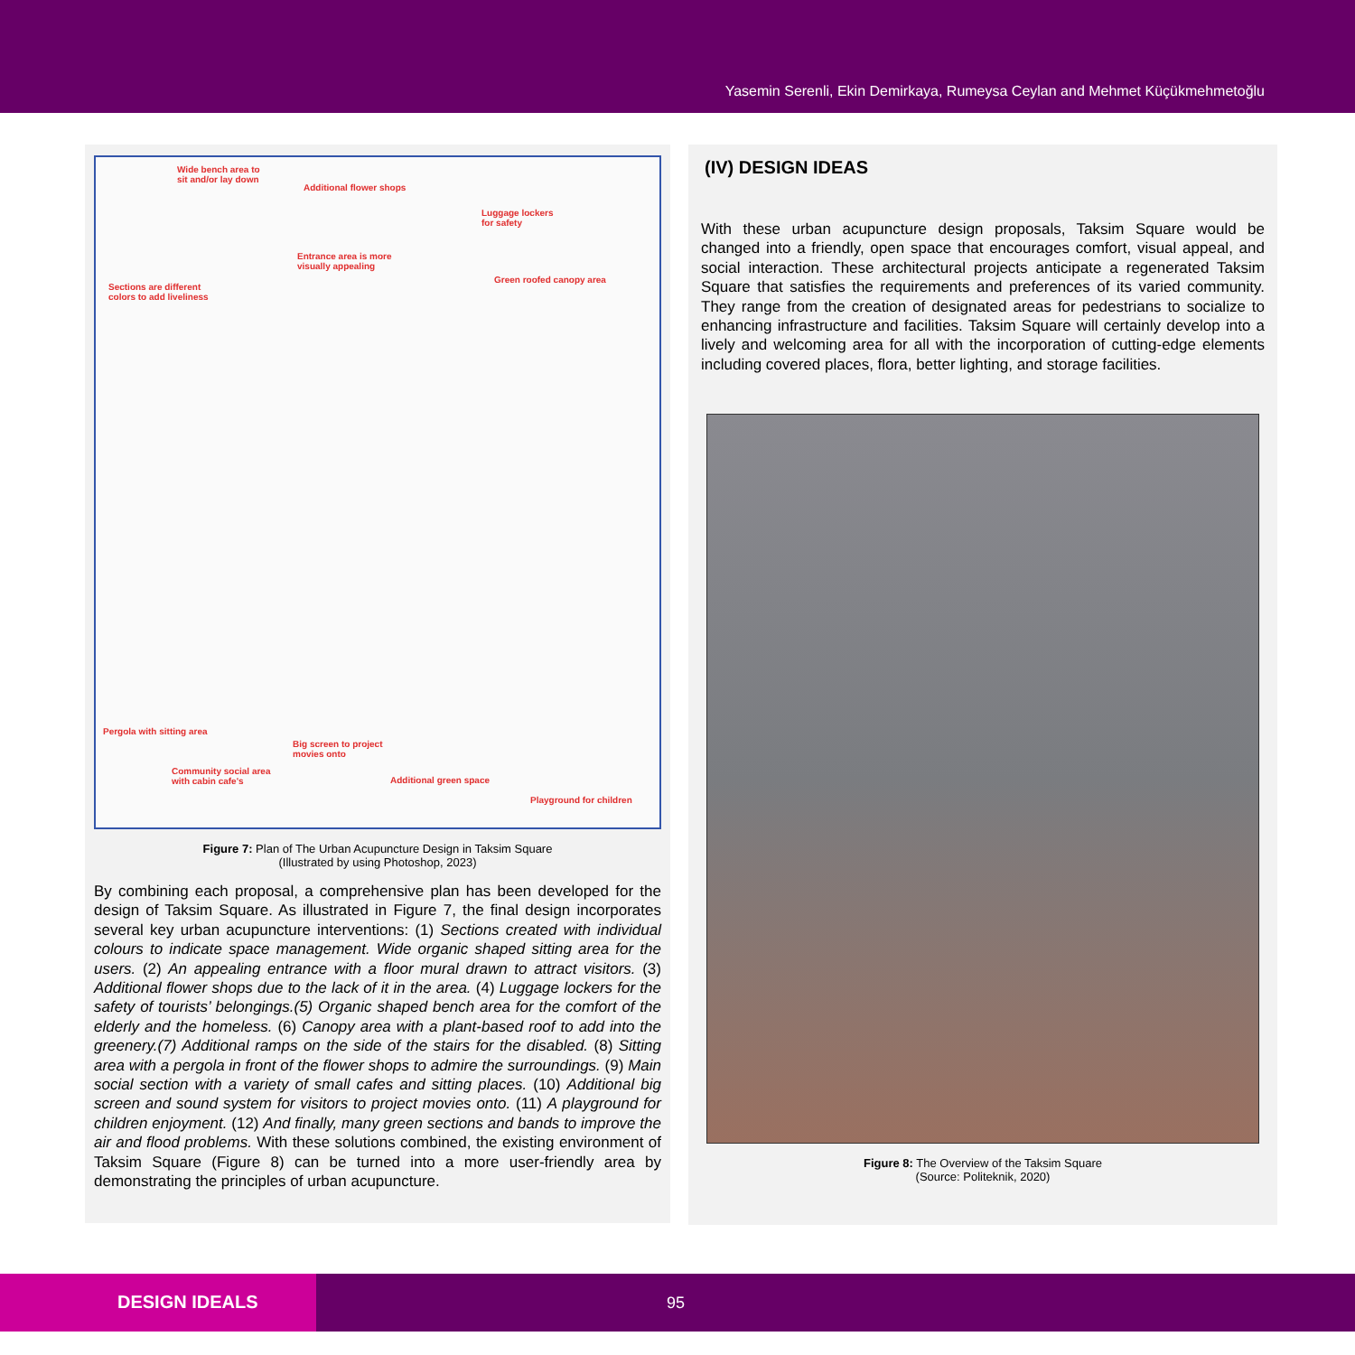Yasemin Serenli, Ekin Demirkaya, Rumeysa Ceylan and Mehmet Küçükmehmetoğlu
Wide bench area to
sit and/or lay down
Additional flower shops
Luggage lockers
for safety
Entrance area is more
visually appealing
Sections are different
colors to add liveliness
Green roofed canopy area
Pergola with sitting area
Big screen to project
movies onto
Community social area
with cabin cafe's Additional green space
Playground for children
Figure 7: Plan of The Urban Acupuncture Design in Taksim Square
(Illustrated by using Photoshop, 2023)
By combining each proposal, a comprehensive plan has been developed for the design of Taksim Square. As illustrated in Figure 7, the final design incorporates several key urban acupuncture interventions: (1) Sections created with individual colours to indicate space management. Wide organic shaped sitting area for the users. (2) An appealing entrance with a floor mural drawn to attract visitors. (3) Additional flower shops due to the lack of it in the area. (4) Luggage lockers for the safety of tourists’ belongings.(5) Organic shaped bench area for the comfort of the elderly and the homeless. (6) Canopy area with a plant-based roof to add into the greenery.(7) Additional ramps on the side of the stairs for the disabled. (8) Sitting area with a pergola in front of the flower shops to admire the surroundings. (9) Main social section with a variety of small cafes and sitting places. (10) Additional big screen and sound system for visitors to project movies onto. (11) A playground for children enjoyment. (12) And finally, many green sections and bands to improve the air and flood problems. With these solutions combined, the existing environment of Taksim Square (Figure 8) can be turned into a more user-friendly area by demonstrating the principles of urban acupuncture.
(IV) DESIGN IDEAS
With these urban acupuncture design proposals, Taksim Square would be changed into a friendly, open space that encourages comfort, visual appeal, and social interaction. These architectural projects anticipate a regenerated Taksim Square that satisfies the requirements and preferences of its varied community. They range from the creation of designated areas for pedestrians to socialize to enhancing infrastructure and facilities. Taksim Square will certainly develop into a lively and welcoming area for all with the incorporation of cutting-edge elements including covered places, flora, better lighting, and storage facilities.
Figure 8: The Overview of the Taksim Square
(Source: Politeknik, 2020)
DESIGN IDEALS
95